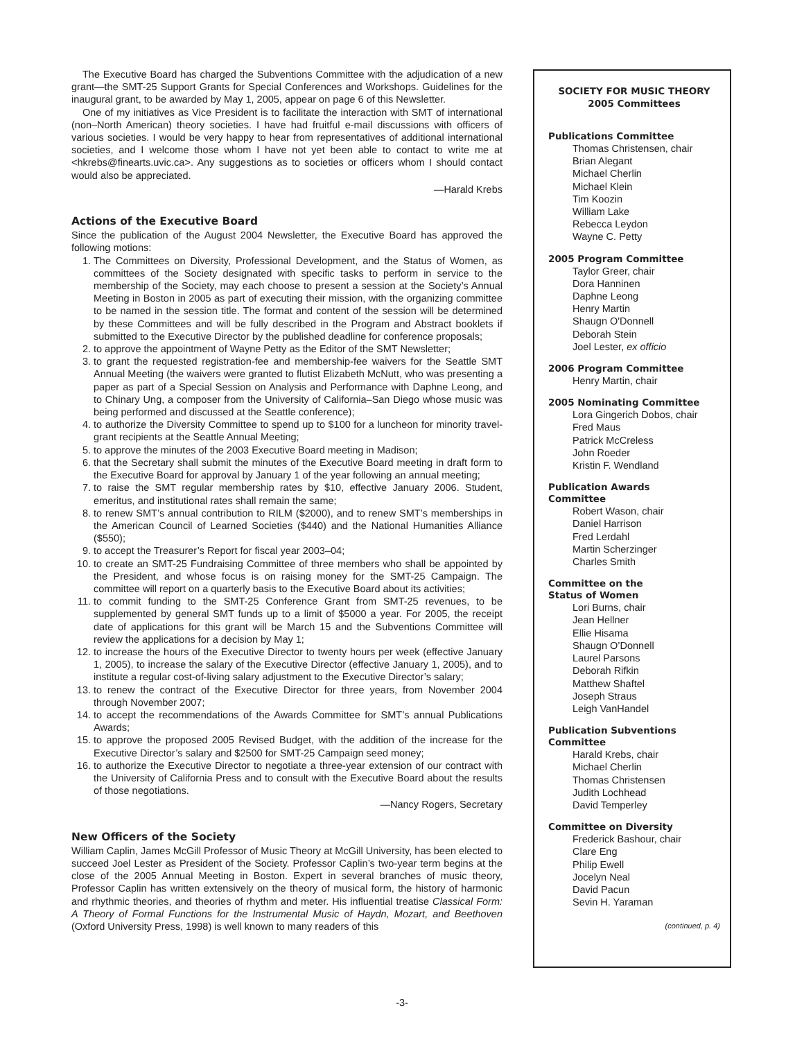The Executive Board has charged the Subventions Committee with the adjudication of a new grant—the SMT-25 Support Grants for Special Conferences and Workshops. Guidelines for the inaugural grant, to be awarded by May 1, 2005, appear on page 6 of this Newsletter.
One of my initiatives as Vice President is to facilitate the interaction with SMT of international (non–North American) theory societies. I have had fruitful e-mail discussions with officers of various societies. I would be very happy to hear from representatives of additional international societies, and I welcome those whom I have not yet been able to contact to write me at <hkrebs@finearts.uvic.ca>. Any suggestions as to societies or officers whom I should contact would also be appreciated.
—Harald Krebs
Actions of the Executive Board
Since the publication of the August 2004 Newsletter, the Executive Board has approved the following motions:
1. The Committees on Diversity, Professional Development, and the Status of Women, as committees of the Society designated with specific tasks to perform in service to the membership of the Society, may each choose to present a session at the Society’s Annual Meeting in Boston in 2005 as part of executing their mission, with the organizing committee to be named in the session title. The format and content of the session will be determined by these Committees and will be fully described in the Program and Abstract booklets if submitted to the Executive Director by the published deadline for conference proposals;
2. to approve the appointment of Wayne Petty as the Editor of the SMT Newsletter;
3. to grant the requested registration-fee and membership-fee waivers for the Seattle SMT Annual Meeting (the waivers were granted to flutist Elizabeth McNutt, who was presenting a paper as part of a Special Session on Analysis and Performance with Daphne Leong, and to Chinary Ung, a composer from the University of California–San Diego whose music was being performed and discussed at the Seattle conference);
4. to authorize the Diversity Committee to spend up to $100 for a luncheon for minority travel-grant recipients at the Seattle Annual Meeting;
5. to approve the minutes of the 2003 Executive Board meeting in Madison;
6. that the Secretary shall submit the minutes of the Executive Board meeting in draft form to the Executive Board for approval by January 1 of the year following an annual meeting;
7. to raise the SMT regular membership rates by $10, effective January 2006. Student, emeritus, and institutional rates shall remain the same;
8. to renew SMT’s annual contribution to RILM ($2000), and to renew SMT’s memberships in the American Council of Learned Societies ($440) and the National Humanities Alliance ($550);
9. to accept the Treasurer’s Report for fiscal year 2003–04;
10. to create an SMT-25 Fundraising Committee of three members who shall be appointed by the President, and whose focus is on raising money for the SMT-25 Campaign. The committee will report on a quarterly basis to the Executive Board about its activities;
11. to commit funding to the SMT-25 Conference Grant from SMT-25 revenues, to be supplemented by general SMT funds up to a limit of $5000 a year. For 2005, the receipt date of applications for this grant will be March 15 and the Subventions Committee will review the applications for a decision by May 1;
12. to increase the hours of the Executive Director to twenty hours per week (effective January 1, 2005), to increase the salary of the Executive Director (effective January 1, 2005), and to institute a regular cost-of-living salary adjustment to the Executive Director’s salary;
13. to renew the contract of the Executive Director for three years, from November 2004 through November 2007;
14. to accept the recommendations of the Awards Committee for SMT’s annual Publications Awards;
15. to approve the proposed 2005 Revised Budget, with the addition of the increase for the Executive Director’s salary and $2500 for SMT-25 Campaign seed money;
16. to authorize the Executive Director to negotiate a three-year extension of our contract with the University of California Press and to consult with the Executive Board about the results of those negotiations.
—Nancy Rogers, Secretary
New Officers of the Society
William Caplin, James McGill Professor of Music Theory at McGill University, has been elected to succeed Joel Lester as President of the Society. Professor Caplin’s two-year term begins at the close of the 2005 Annual Meeting in Boston. Expert in several branches of music theory, Professor Caplin has written extensively on the theory of musical form, the history of harmonic and rhythmic theories, and theories of rhythm and meter. His influential treatise Classical Form: A Theory of Formal Functions for the Instrumental Music of Haydn, Mozart, and Beethoven (Oxford University Press, 1998) is well known to many readers of this
SOCIETY FOR MUSIC THEORY
2005 Committees
Publications Committee
Thomas Christensen, chair
Brian Alegant
Michael Cherlin
Michael Klein
Tim Koozin
William Lake
Rebecca Leydon
Wayne C. Petty
2005 Program Committee
Taylor Greer, chair
Dora Hanninen
Daphne Leong
Henry Martin
Shaugn O'Donnell
Deborah Stein
Joel Lester, ex officio
2006 Program Committee
Henry Martin, chair
2005 Nominating Committee
Lora Gingerich Dobos, chair
Fred Maus
Patrick McCreless
John Roeder
Kristin F. Wendland
Publication Awards
Committee
Robert Wason, chair
Daniel Harrison
Fred Lerdahl
Martin Scherzinger
Charles Smith
Committee on the
Status of Women
Lori Burns, chair
Jean Hellner
Ellie Hisama
Shaugn O’Donnell
Laurel Parsons
Deborah Rifkin
Matthew Shaftel
Joseph Straus
Leigh VanHandel
Publication Subventions
Committee
Harald Krebs, chair
Michael Cherlin
Thomas Christensen
Judith Lochhead
David Temperley
Committee on Diversity
Frederick Bashour, chair
Clare Eng
Philip Ewell
Jocelyn Neal
David Pacun
Sevin H. Yaraman
(continued, p. 4)
-3-